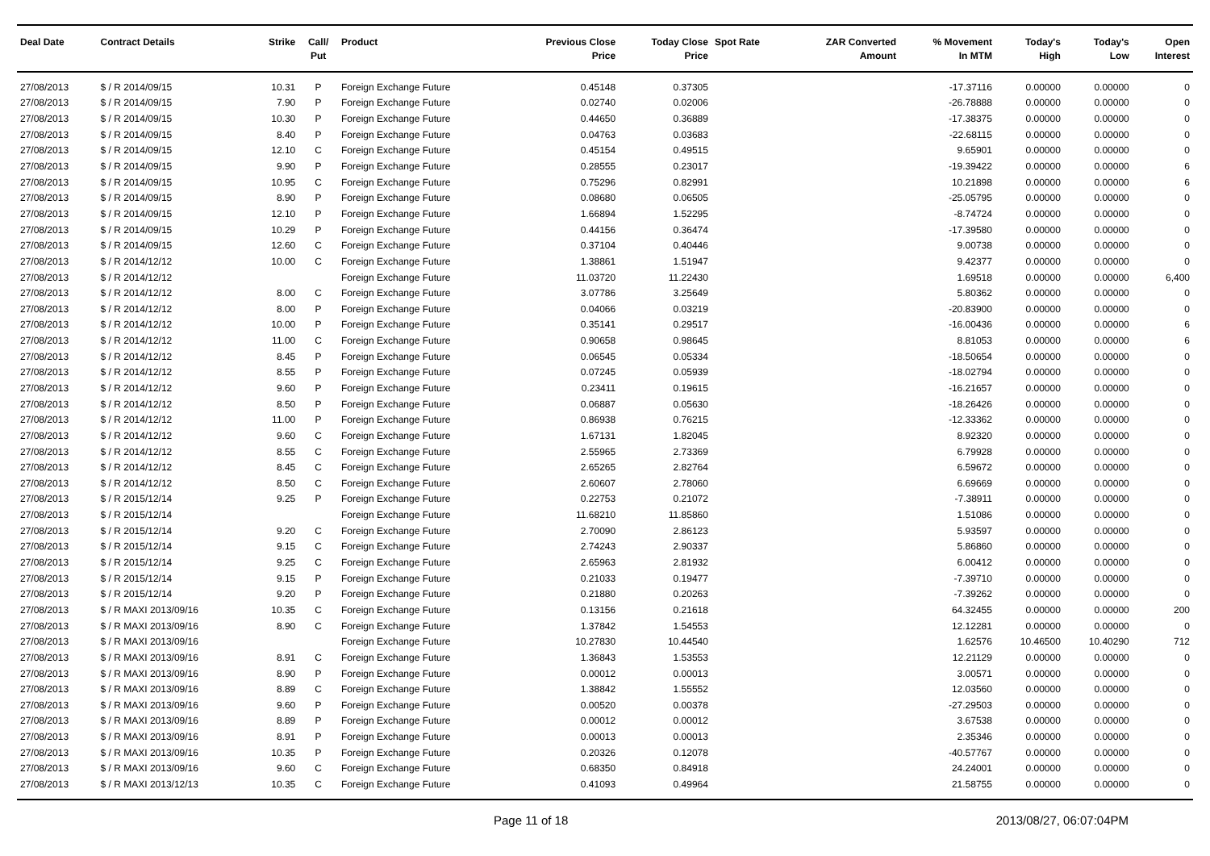| Deal Date | Contract Details | Strike | Call/ Put | Product | Previous Close Price | Today Close Price | Spot Rate | ZAR Converted Amount | % Movement In MTM | Today's High | Today's Low | Open Interest |
| --- | --- | --- | --- | --- | --- | --- | --- | --- | --- | --- | --- | --- |
| 27/08/2013 | $ / R 2014/09/15 | 10.31 | P | Foreign Exchange Future | 0.45148 | 0.37305 | | | -17.37116 | 0.00000 | 0.00000 | 0 |
| 27/08/2013 | $ / R 2014/09/15 | 7.90 | P | Foreign Exchange Future | 0.02740 | 0.02006 | | | -26.78888 | 0.00000 | 0.00000 | 0 |
| 27/08/2013 | $ / R 2014/09/15 | 10.30 | P | Foreign Exchange Future | 0.44650 | 0.36889 | | | -17.38375 | 0.00000 | 0.00000 | 0 |
| 27/08/2013 | $ / R 2014/09/15 | 8.40 | P | Foreign Exchange Future | 0.04763 | 0.03683 | | | -22.68115 | 0.00000 | 0.00000 | 0 |
| 27/08/2013 | $ / R 2014/09/15 | 12.10 | C | Foreign Exchange Future | 0.45154 | 0.49515 | | | 9.65901 | 0.00000 | 0.00000 | 0 |
| 27/08/2013 | $ / R 2014/09/15 | 9.90 | P | Foreign Exchange Future | 0.28555 | 0.23017 | | | -19.39422 | 0.00000 | 0.00000 | 6 |
| 27/08/2013 | $ / R 2014/09/15 | 10.95 | C | Foreign Exchange Future | 0.75296 | 0.82991 | | | 10.21898 | 0.00000 | 0.00000 | 6 |
| 27/08/2013 | $ / R 2014/09/15 | 8.90 | P | Foreign Exchange Future | 0.08680 | 0.06505 | | | -25.05795 | 0.00000 | 0.00000 | 0 |
| 27/08/2013 | $ / R 2014/09/15 | 12.10 | P | Foreign Exchange Future | 1.66894 | 1.52295 | | | -8.74724 | 0.00000 | 0.00000 | 0 |
| 27/08/2013 | $ / R 2014/09/15 | 10.29 | P | Foreign Exchange Future | 0.44156 | 0.36474 | | | -17.39580 | 0.00000 | 0.00000 | 0 |
| 27/08/2013 | $ / R 2014/09/15 | 12.60 | C | Foreign Exchange Future | 0.37104 | 0.40446 | | | 9.00738 | 0.00000 | 0.00000 | 0 |
| 27/08/2013 | $ / R 2014/12/12 | 10.00 | C | Foreign Exchange Future | 1.38861 | 1.51947 | | | 9.42377 | 0.00000 | 0.00000 | 0 |
| 27/08/2013 | $ / R 2014/12/12 | | | Foreign Exchange Future | 11.03720 | 11.22430 | | | 1.69518 | 0.00000 | 0.00000 | 6,400 |
| 27/08/2013 | $ / R 2014/12/12 | 8.00 | C | Foreign Exchange Future | 3.07786 | 3.25649 | | | 5.80362 | 0.00000 | 0.00000 | 0 |
| 27/08/2013 | $ / R 2014/12/12 | 8.00 | P | Foreign Exchange Future | 0.04066 | 0.03219 | | | -20.83900 | 0.00000 | 0.00000 | 0 |
| 27/08/2013 | $ / R 2014/12/12 | 10.00 | P | Foreign Exchange Future | 0.35141 | 0.29517 | | | -16.00436 | 0.00000 | 0.00000 | 6 |
| 27/08/2013 | $ / R 2014/12/12 | 11.00 | C | Foreign Exchange Future | 0.90658 | 0.98645 | | | 8.81053 | 0.00000 | 0.00000 | 6 |
| 27/08/2013 | $ / R 2014/12/12 | 8.45 | P | Foreign Exchange Future | 0.06545 | 0.05334 | | | -18.50654 | 0.00000 | 0.00000 | 0 |
| 27/08/2013 | $ / R 2014/12/12 | 8.55 | P | Foreign Exchange Future | 0.07245 | 0.05939 | | | -18.02794 | 0.00000 | 0.00000 | 0 |
| 27/08/2013 | $ / R 2014/12/12 | 9.60 | P | Foreign Exchange Future | 0.23411 | 0.19615 | | | -16.21657 | 0.00000 | 0.00000 | 0 |
| 27/08/2013 | $ / R 2014/12/12 | 8.50 | P | Foreign Exchange Future | 0.06887 | 0.05630 | | | -18.26426 | 0.00000 | 0.00000 | 0 |
| 27/08/2013 | $ / R 2014/12/12 | 11.00 | P | Foreign Exchange Future | 0.86938 | 0.76215 | | | -12.33362 | 0.00000 | 0.00000 | 0 |
| 27/08/2013 | $ / R 2014/12/12 | 9.60 | C | Foreign Exchange Future | 1.67131 | 1.82045 | | | 8.92320 | 0.00000 | 0.00000 | 0 |
| 27/08/2013 | $ / R 2014/12/12 | 8.55 | C | Foreign Exchange Future | 2.55965 | 2.73369 | | | 6.79928 | 0.00000 | 0.00000 | 0 |
| 27/08/2013 | $ / R 2014/12/12 | 8.45 | C | Foreign Exchange Future | 2.65265 | 2.82764 | | | 6.59672 | 0.00000 | 0.00000 | 0 |
| 27/08/2013 | $ / R 2014/12/12 | 8.50 | C | Foreign Exchange Future | 2.60607 | 2.78060 | | | 6.69669 | 0.00000 | 0.00000 | 0 |
| 27/08/2013 | $ / R 2015/12/14 | 9.25 | P | Foreign Exchange Future | 0.22753 | 0.21072 | | | -7.38911 | 0.00000 | 0.00000 | 0 |
| 27/08/2013 | $ / R 2015/12/14 | | | Foreign Exchange Future | 11.68210 | 11.85860 | | | 1.51086 | 0.00000 | 0.00000 | 0 |
| 27/08/2013 | $ / R 2015/12/14 | 9.20 | C | Foreign Exchange Future | 2.70090 | 2.86123 | | | 5.93597 | 0.00000 | 0.00000 | 0 |
| 27/08/2013 | $ / R 2015/12/14 | 9.15 | C | Foreign Exchange Future | 2.74243 | 2.90337 | | | 5.86860 | 0.00000 | 0.00000 | 0 |
| 27/08/2013 | $ / R 2015/12/14 | 9.25 | C | Foreign Exchange Future | 2.65963 | 2.81932 | | | 6.00412 | 0.00000 | 0.00000 | 0 |
| 27/08/2013 | $ / R 2015/12/14 | 9.15 | P | Foreign Exchange Future | 0.21033 | 0.19477 | | | -7.39710 | 0.00000 | 0.00000 | 0 |
| 27/08/2013 | $ / R 2015/12/14 | 9.20 | P | Foreign Exchange Future | 0.21880 | 0.20263 | | | -7.39262 | 0.00000 | 0.00000 | 0 |
| 27/08/2013 | $ / R MAXI 2013/09/16 | 10.35 | C | Foreign Exchange Future | 0.13156 | 0.21618 | | | 64.32455 | 0.00000 | 0.00000 | 200 |
| 27/08/2013 | $ / R MAXI 2013/09/16 | 8.90 | C | Foreign Exchange Future | 1.37842 | 1.54553 | | | 12.12281 | 0.00000 | 0.00000 | 0 |
| 27/08/2013 | $ / R MAXI 2013/09/16 | | | Foreign Exchange Future | 10.27830 | 10.44540 | | | 1.62576 | 10.46500 | 10.40290 | 712 |
| 27/08/2013 | $ / R MAXI 2013/09/16 | 8.91 | C | Foreign Exchange Future | 1.36843 | 1.53553 | | | 12.21129 | 0.00000 | 0.00000 | 0 |
| 27/08/2013 | $ / R MAXI 2013/09/16 | 8.90 | P | Foreign Exchange Future | 0.00012 | 0.00013 | | | 3.00571 | 0.00000 | 0.00000 | 0 |
| 27/08/2013 | $ / R MAXI 2013/09/16 | 8.89 | C | Foreign Exchange Future | 1.38842 | 1.55552 | | | 12.03560 | 0.00000 | 0.00000 | 0 |
| 27/08/2013 | $ / R MAXI 2013/09/16 | 9.60 | P | Foreign Exchange Future | 0.00520 | 0.00378 | | | -27.29503 | 0.00000 | 0.00000 | 0 |
| 27/08/2013 | $ / R MAXI 2013/09/16 | 8.89 | P | Foreign Exchange Future | 0.00012 | 0.00012 | | | 3.67538 | 0.00000 | 0.00000 | 0 |
| 27/08/2013 | $ / R MAXI 2013/09/16 | 8.91 | P | Foreign Exchange Future | 0.00013 | 0.00013 | | | 2.35346 | 0.00000 | 0.00000 | 0 |
| 27/08/2013 | $ / R MAXI 2013/09/16 | 10.35 | P | Foreign Exchange Future | 0.20326 | 0.12078 | | | -40.57767 | 0.00000 | 0.00000 | 0 |
| 27/08/2013 | $ / R MAXI 2013/09/16 | 9.60 | C | Foreign Exchange Future | 0.68350 | 0.84918 | | | 24.24001 | 0.00000 | 0.00000 | 0 |
| 27/08/2013 | $ / R MAXI 2013/12/13 | 10.35 | C | Foreign Exchange Future | 0.41093 | 0.49964 | | | 21.58755 | 0.00000 | 0.00000 | 0 |
Page 11 of 18 2013/08/27, 06:07:04PM